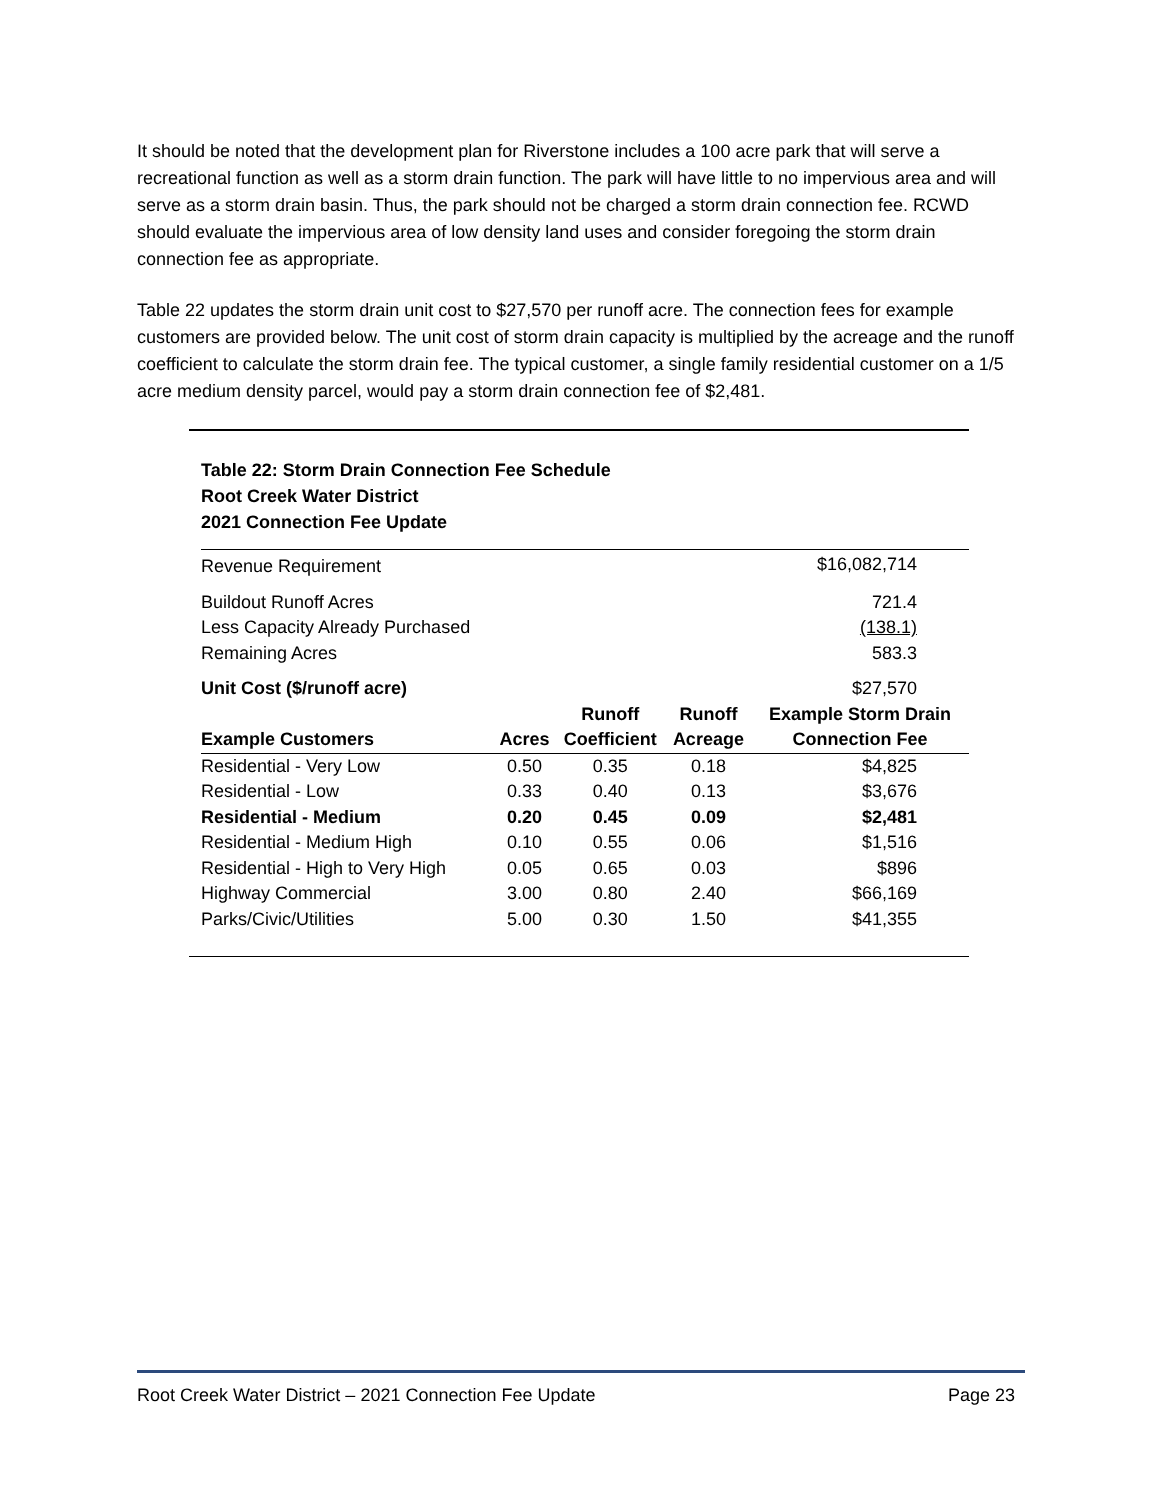It should be noted that the development plan for Riverstone includes a 100 acre park that will serve a recreational function as well as a storm drain function. The park will have little to no impervious area and will serve as a storm drain basin. Thus, the park should not be charged a storm drain connection fee. RCWD should evaluate the impervious area of low density land uses and consider foregoing the storm drain connection fee as appropriate.
Table 22 updates the storm drain unit cost to $27,570 per runoff acre. The connection fees for example customers are provided below. The unit cost of storm drain capacity is multiplied by the acreage and the runoff coefficient to calculate the storm drain fee. The typical customer, a single family residential customer on a 1/5 acre medium density parcel, would pay a storm drain connection fee of $2,481.
Table 22: Storm Drain Connection Fee Schedule
Root Creek Water District
2021 Connection Fee Update
| Revenue Requirement | | | | $16,082,714 |
| Buildout Runoff Acres | | | | 721.4 |
| Less Capacity Already Purchased | | | | (138.1) |
| Remaining Acres | | | | 583.3 |
| Unit Cost ($/runoff acre) | | | | $27,570 |
| | | Runoff | Runoff | Example Storm Drain |
| Example Customers | Acres | Coefficient | Acreage | Connection Fee |
| Residential - Very Low | 0.50 | 0.35 | 0.18 | $4,825 |
| Residential - Low | 0.33 | 0.40 | 0.13 | $3,676 |
| Residential - Medium | 0.20 | 0.45 | 0.09 | $2,481 |
| Residential - Medium High | 0.10 | 0.55 | 0.06 | $1,516 |
| Residential - High to Very High | 0.05 | 0.65 | 0.03 | $896 |
| Highway Commercial | 3.00 | 0.80 | 2.40 | $66,169 |
| Parks/Civic/Utilities | 5.00 | 0.30 | 1.50 | $41,355 |
Root Creek Water District – 2021 Connection Fee Update Page 23